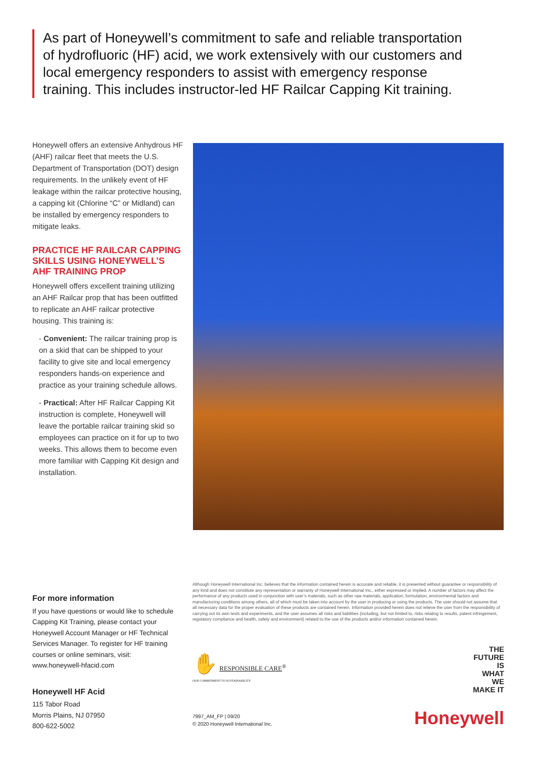As part of Honeywell’s commitment to safe and reliable transportation of hydrofluoric (HF) acid, we work extensively with our customers and local emergency responders to assist with emergency response training. This includes instructor-led HF Railcar Capping Kit training.
Honeywell offers an extensive Anhydrous HF (AHF) railcar fleet that meets the U.S. Department of Transportation (DOT) design requirements. In the unlikely event of HF leakage within the railcar protective housing, a capping kit (Chlorine “C” or Midland) can be installed by emergency responders to mitigate leaks.
PRACTICE HF RAILCAR CAPPING SKILLS USING HONEYWELL’S AHF TRAINING PROP
Honeywell offers excellent training utilizing an AHF Railcar prop that has been outfitted to replicate an AHF railcar protective housing. This training is:
- Convenient: The railcar training prop is on a skid that can be shipped to your facility to give site and local emergency responders hands-on experience and practice as your training schedule allows.
- Practical: After HF Railcar Capping Kit instruction is complete, Honeywell will leave the portable railcar training skid so employees can practice on it for up to two weeks. This allows them to become even more familiar with Capping Kit design and installation.
For more information
If you have questions or would like to schedule Capping Kit Training, please contact your Honeywell Account Manager or HF Technical Services Manager. To register for HF training courses or online seminars, visit: www.honeywell-hfacid.com
Honeywell HF Acid
115 Tabor Road
Morris Plains, NJ 07950
800-622-5002
Although Honeywell International Inc. believes that the information contained herein is accurate and reliable, it is presented without guarantee or responsibility of any kind and does not constitute any representation or warranty of Honeywell International Inc., either expressed or implied. A number of factors may affect the performance of any products used in conjunction with user’s materials, such as other raw materials, application, formulation, environmental factors and manufacturing conditions among others, all of which must be taken into account by the user in producing or using the products. The user should not assume that all necessary data for the proper evaluation of these products are contained herein. Information provided herein does not relieve the user from the responsibility of carrying out its own tests and experiments, and the user assumes all risks and liabilities (including, but not limited to, risks relating to results, patent infringement, regulatory compliance and health, safety and environment) related to the use of the products and/or information contained herein.
✋ RESPONSIBLE CARE<sup>®</sup>
OUR COMMITMENT TO SUSTAINABILITY
7997_AM_FP | 09/20
© 2020 Honeywell International Inc.
THE
FUTURE
IS
WHAT
WE
MAKE IT
Honeywell